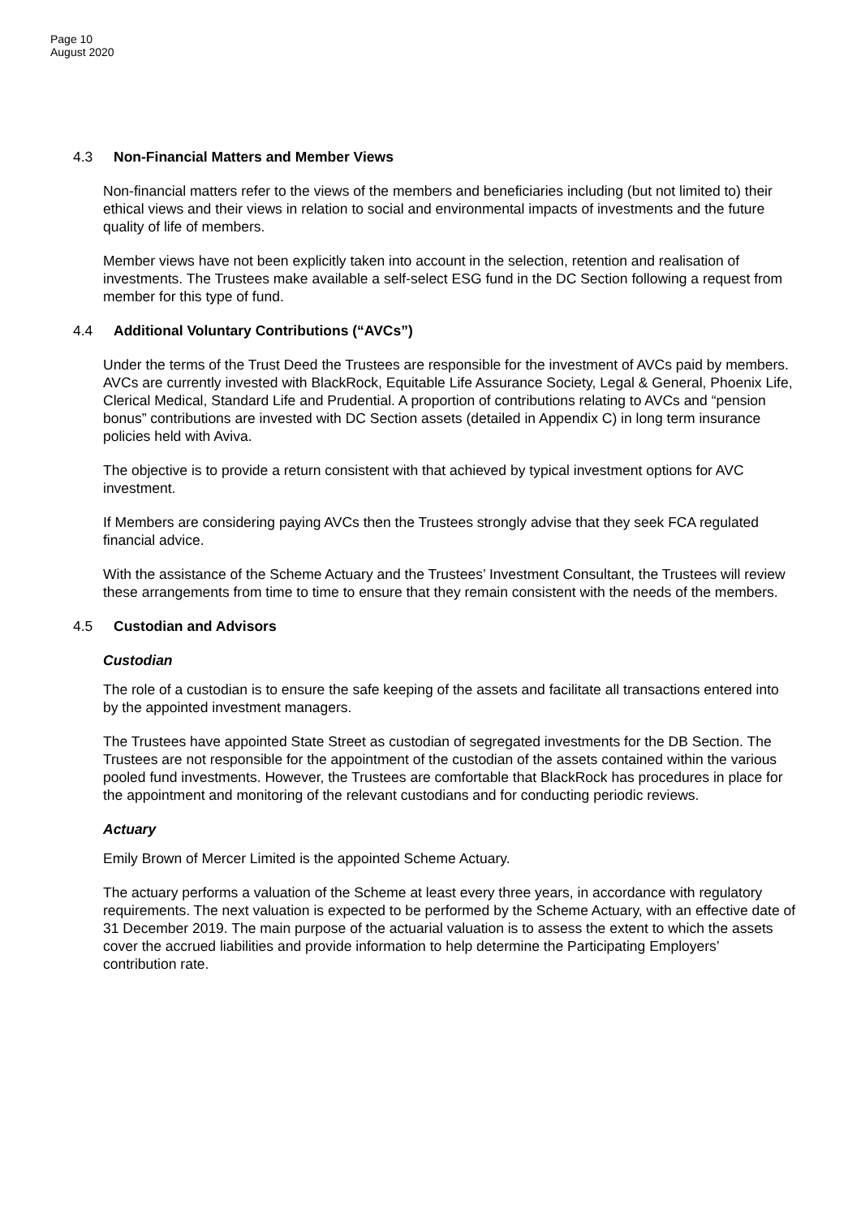Page 10
August 2020
4.3 Non-Financial Matters and Member Views
Non-financial matters refer to the views of the members and beneficiaries including (but not limited to) their ethical views and their views in relation to social and environmental impacts of investments and the future quality of life of members.
Member views have not been explicitly taken into account in the selection, retention and realisation of investments. The Trustees make available a self-select ESG fund in the DC Section following a request from member for this type of fund.
4.4 Additional Voluntary Contributions (“AVCs”)
Under the terms of the Trust Deed the Trustees are responsible for the investment of AVCs paid by members. AVCs are currently invested with BlackRock, Equitable Life Assurance Society, Legal & General, Phoenix Life, Clerical Medical, Standard Life and Prudential. A proportion of contributions relating to AVCs and “pension bonus” contributions are invested with DC Section assets (detailed in Appendix C) in long term insurance policies held with Aviva.
The objective is to provide a return consistent with that achieved by typical investment options for AVC investment.
If Members are considering paying AVCs then the Trustees strongly advise that they seek FCA regulated financial advice.
With the assistance of the Scheme Actuary and the Trustees’ Investment Consultant, the Trustees will review these arrangements from time to time to ensure that they remain consistent with the needs of the members.
4.5 Custodian and Advisors
Custodian
The role of a custodian is to ensure the safe keeping of the assets and facilitate all transactions entered into by the appointed investment managers.
The Trustees have appointed State Street as custodian of segregated investments for the DB Section. The Trustees are not responsible for the appointment of the custodian of the assets contained within the various pooled fund investments. However, the Trustees are comfortable that BlackRock has procedures in place for the appointment and monitoring of the relevant custodians and for conducting periodic reviews.
Actuary
Emily Brown of Mercer Limited is the appointed Scheme Actuary.
The actuary performs a valuation of the Scheme at least every three years, in accordance with regulatory requirements. The next valuation is expected to be performed by the Scheme Actuary, with an effective date of 31 December 2019. The main purpose of the actuarial valuation is to assess the extent to which the assets cover the accrued liabilities and provide information to help determine the Participating Employers’ contribution rate.